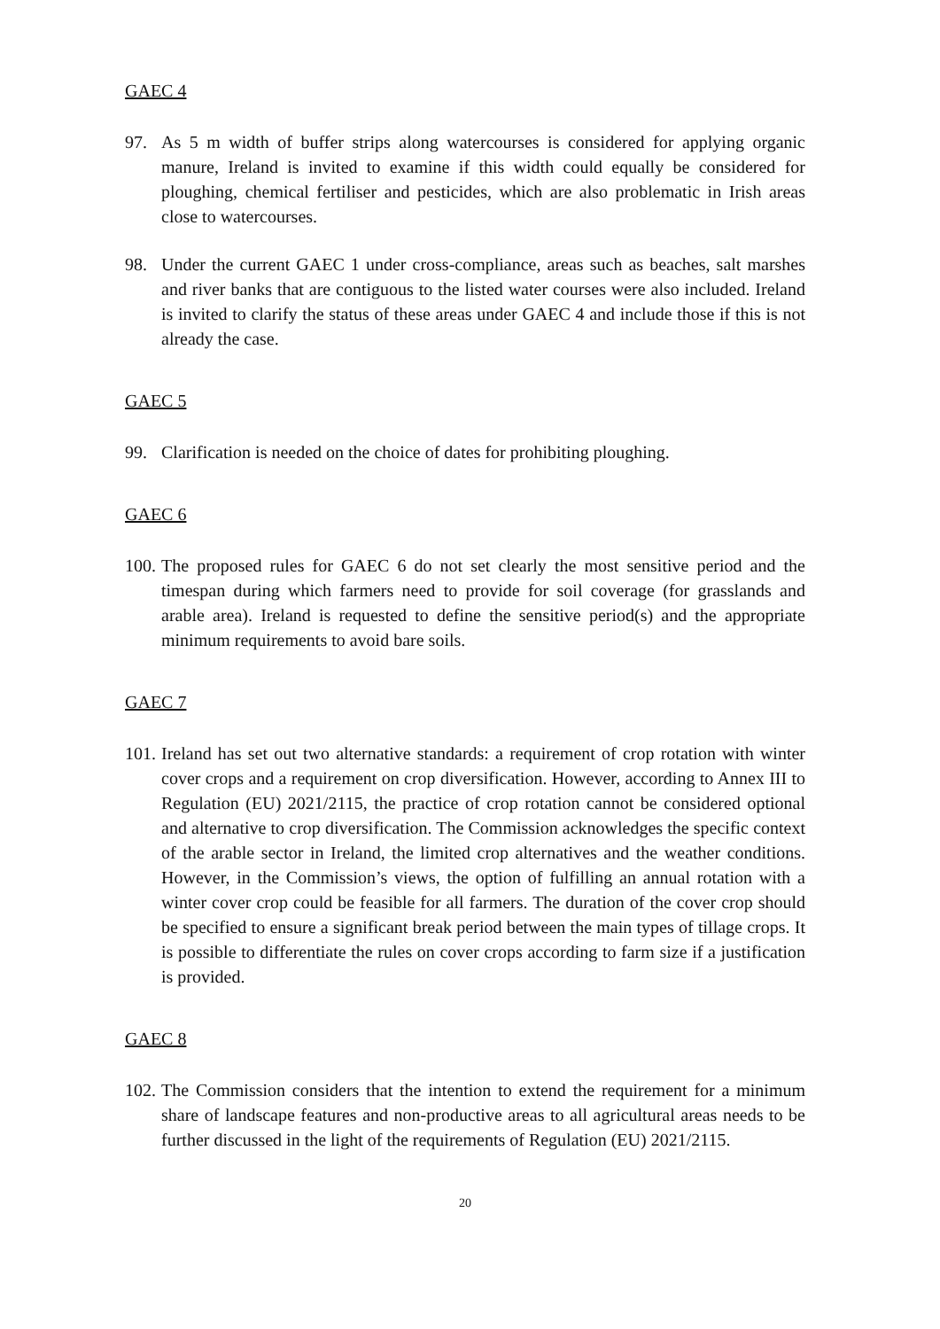GAEC 4
97. As 5 m width of buffer strips along watercourses is considered for applying organic manure, Ireland is invited to examine if this width could equally be considered for ploughing, chemical fertiliser and pesticides, which are also problematic in Irish areas close to watercourses.
98. Under the current GAEC 1 under cross-compliance, areas such as beaches, salt marshes and river banks that are contiguous to the listed water courses were also included. Ireland is invited to clarify the status of these areas under GAEC 4 and include those if this is not already the case.
GAEC 5
99. Clarification is needed on the choice of dates for prohibiting ploughing.
GAEC 6
100. The proposed rules for GAEC 6 do not set clearly the most sensitive period and the timespan during which farmers need to provide for soil coverage (for grasslands and arable area). Ireland is requested to define the sensitive period(s) and the appropriate minimum requirements to avoid bare soils.
GAEC 7
101. Ireland has set out two alternative standards: a requirement of crop rotation with winter cover crops and a requirement on crop diversification. However, according to Annex III to Regulation (EU) 2021/2115, the practice of crop rotation cannot be considered optional and alternative to crop diversification. The Commission acknowledges the specific context of the arable sector in Ireland, the limited crop alternatives and the weather conditions. However, in the Commission’s views, the option of fulfilling an annual rotation with a winter cover crop could be feasible for all farmers. The duration of the cover crop should be specified to ensure a significant break period between the main types of tillage crops. It is possible to differentiate the rules on cover crops according to farm size if a justification is provided.
GAEC 8
102. The Commission considers that the intention to extend the requirement for a minimum share of landscape features and non-productive areas to all agricultural areas needs to be further discussed in the light of the requirements of Regulation (EU) 2021/2115.
20